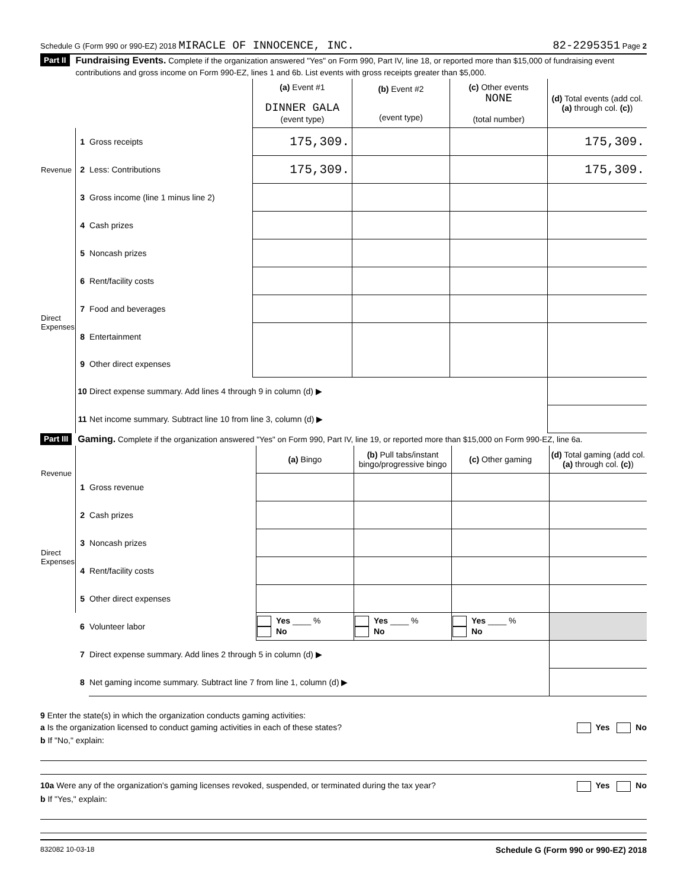Schedule G (Form 990 or 990-EZ) 2018 MIRACLE OF INNOCENCE, INC. 82-2295351 Page 2
Part II Fundraising Events. Complete if the organization answered "Yes" on Form 990, Part IV, line 18, or reported more than $15,000 of fundraising event contributions and gross income on Form 990-EZ, lines 1 and 6b. List events with gross receipts greater than $5,000.
| | | | (a) Event #1 DINNER GALA (event type) | (b) Event #2 (event type) | (c) Other events NONE (total number) | (d) Total events (add col. (a) through col. (c) ) |
| Revenue | 1 | Gross receipts | 175,309. | | | 175,309. |
| | 2 | Less: Contributions | 175,309. | | | 175,309. |
| | 3 | Gross income (line 1 minus line 2) | | | | |
| Direct Expenses | 4 | Cash prizes | | | | |
| | 5 | Noncash prizes | | | | |
| | 6 | Rent/facility costs | | | | |
| | 7 | Food and beverages | | | | |
| | 8 | Entertainment | | | | |
| | 9 | Other direct expenses | | | | |
| | 10 | Direct expense summary. Add lines 4 through 9 in column (d) ▶ | | | | |
| | 11 | Net income summary. Subtract line 10 from line 3, column (d) ▶ | | | | |
Part III Gaming. Complete if the organization answered "Yes" on Form 990, Part IV, line 19, or reported more than $15,000 on Form 990-EZ, line 6a.
| Revenue | | | (a) Bingo | (b) Pull tabs/instant bingo/progressive bingo | (c) Other gaming | (d) Total gaming (add col. (a) through col. (c) ) |
| | 1 | Gross revenue | | | | |
| Direct Expenses | 2 | Cash prizes | | | | |
| | 3 | Noncash prizes | | | | |
| | 4 | Rent/facility costs | | | | |
| | 5 | Other direct expenses | | | | |
| | 6 | Volunteer labor | Yes ____ % No | Yes ____ % No | Yes ____ % No | |
| | 7 | Direct expense summary. Add lines 2 through 5 in column (d) ▶ | | | | |
| | 8 | Net gaming income summary. Subtract line 7 from line 1, column (d) ▶ | | | | |
9 Enter the state(s) in which the organization conducts gaming activities:
a Is the organization licensed to conduct gaming activities in each of these states? Yes No
b If "No," explain:
10a Were any of the organization's gaming licenses revoked, suspended, or terminated during the tax year? Yes No
b If "Yes," explain:
832082 10-03-18 Schedule G (Form 990 or 990-EZ) 2018